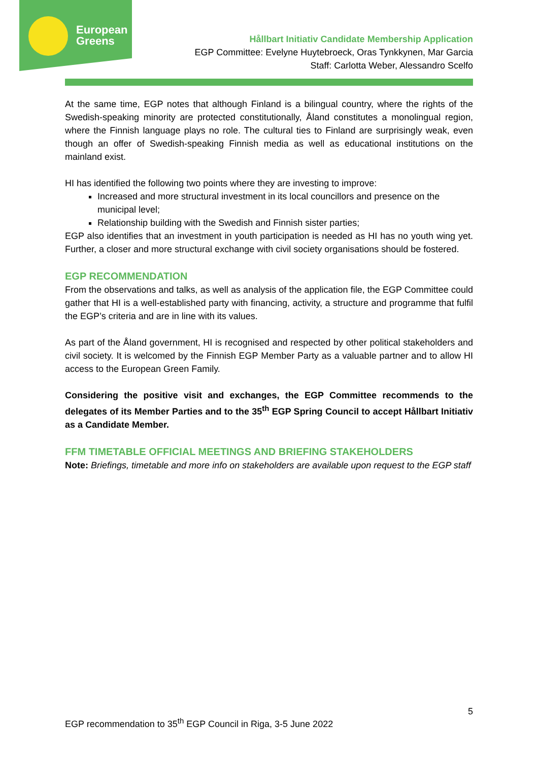European
Greens
Hållbart Initiativ Candidate Membership Application
EGP Committee: Evelyne Huytebroeck, Oras Tynkkynen, Mar Garcia
Staff: Carlotta Weber, Alessandro Scelfo
At the same time, EGP notes that although Finland is a bilingual country, where the rights of the Swedish-speaking minority are protected constitutionally, Åland constitutes a monolingual region, where the Finnish language plays no role. The cultural ties to Finland are surprisingly weak, even though an offer of Swedish-speaking Finnish media as well as educational institutions on the mainland exist.
HI has identified the following two points where they are investing to improve:
Increased and more structural investment in its local councillors and presence on the municipal level;
Relationship building with the Swedish and Finnish sister parties;
EGP also identifies that an investment in youth participation is needed as HI has no youth wing yet. Further, a closer and more structural exchange with civil society organisations should be fostered.
EGP RECOMMENDATION
From the observations and talks, as well as analysis of the application file, the EGP Committee could gather that HI is a well-established party with financing, activity, a structure and programme that fulfil the EGP’s criteria and are in line with its values.
As part of the Åland government, HI is recognised and respected by other political stakeholders and civil society. It is welcomed by the Finnish EGP Member Party as a valuable partner and to allow HI access to the European Green Family.
Considering the positive visit and exchanges, the EGP Committee recommends to the delegates of its Member Parties and to the 35<sup>th</sup> EGP Spring Council to accept Hållbart Initiativ as a Candidate Member.
FFM TIMETABLE OFFICIAL MEETINGS AND BRIEFING STAKEHOLDERS
Note: Briefings, timetable and more info on stakeholders are available upon request to the EGP staff
5
EGP recommendation to 35<sup>th</sup> EGP Council in Riga, 3-5 June 2022